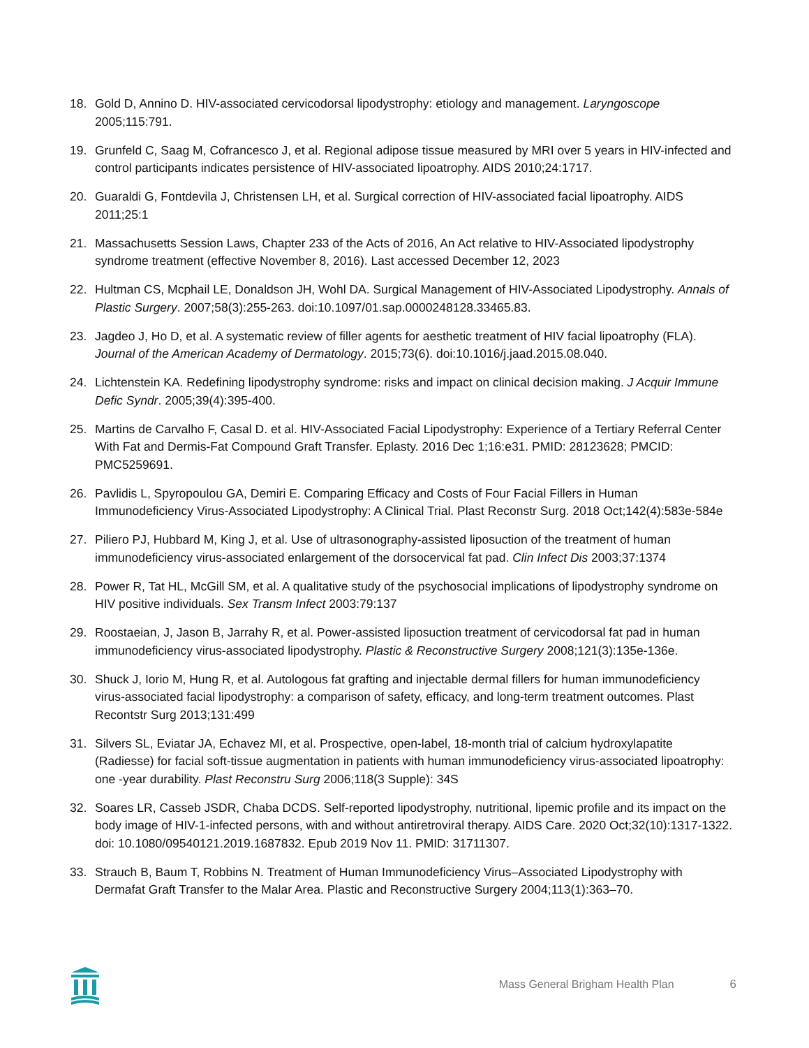18. Gold D, Annino D. HIV-associated cervicodorsal lipodystrophy: etiology and management. Laryngoscope 2005;115:791.
19. Grunfeld C, Saag M, Cofrancesco J, et al. Regional adipose tissue measured by MRI over 5 years in HIV-infected and control participants indicates persistence of HIV-associated lipoatrophy. AIDS 2010;24:1717.
20. Guaraldi G, Fontdevila J, Christensen LH, et al. Surgical correction of HIV-associated facial lipoatrophy. AIDS 2011;25:1
21. Massachusetts Session Laws, Chapter 233 of the Acts of 2016, An Act relative to HIV-Associated lipodystrophy syndrome treatment (effective November 8, 2016). Last accessed December 12, 2023
22. Hultman CS, Mcphail LE, Donaldson JH, Wohl DA. Surgical Management of HIV-Associated Lipodystrophy. Annals of Plastic Surgery. 2007;58(3):255-263. doi:10.1097/01.sap.0000248128.33465.83.
23. Jagdeo J, Ho D, et al. A systematic review of filler agents for aesthetic treatment of HIV facial lipoatrophy (FLA). Journal of the American Academy of Dermatology. 2015;73(6). doi:10.1016/j.jaad.2015.08.040.
24. Lichtenstein KA. Redefining lipodystrophy syndrome: risks and impact on clinical decision making. J Acquir Immune Defic Syndr. 2005;39(4):395-400.
25. Martins de Carvalho F, Casal D. et al. HIV-Associated Facial Lipodystrophy: Experience of a Tertiary Referral Center With Fat and Dermis-Fat Compound Graft Transfer. Eplasty. 2016 Dec 1;16:e31. PMID: 28123628; PMCID: PMC5259691.
26. Pavlidis L, Spyropoulou GA, Demiri E. Comparing Efficacy and Costs of Four Facial Fillers in Human Immunodeficiency Virus-Associated Lipodystrophy: A Clinical Trial. Plast Reconstr Surg. 2018 Oct;142(4):583e-584e
27. Piliero PJ, Hubbard M, King J, et al. Use of ultrasonography-assisted liposuction of the treatment of human immunodeficiency virus-associated enlargement of the dorsocervical fat pad. Clin Infect Dis 2003;37:1374
28. Power R, Tat HL, McGill SM, et al. A qualitative study of the psychosocial implications of lipodystrophy syndrome on HIV positive individuals. Sex Transm Infect 2003:79:137
29. Roostaeian, J, Jason B, Jarrahy R, et al. Power-assisted liposuction treatment of cervicodorsal fat pad in human immunodeficiency virus-associated lipodystrophy. Plastic & Reconstructive Surgery 2008;121(3):135e-136e.
30. Shuck J, Iorio M, Hung R, et al. Autologous fat grafting and injectable dermal fillers for human immunodeficiency virus-associated facial lipodystrophy: a comparison of safety, efficacy, and long-term treatment outcomes. Plast Recontstr Surg 2013;131:499
31. Silvers SL, Eviatar JA, Echavez MI, et al. Prospective, open-label, 18-month trial of calcium hydroxylapatite (Radiesse) for facial soft-tissue augmentation in patients with human immunodeficiency virus-associated lipoatrophy: one -year durability. Plast Reconstru Surg 2006;118(3 Supple): 34S
32. Soares LR, Casseb JSDR, Chaba DCDS. Self-reported lipodystrophy, nutritional, lipemic profile and its impact on the body image of HIV-1-infected persons, with and without antiretroviral therapy. AIDS Care. 2020 Oct;32(10):1317-1322. doi: 10.1080/09540121.2019.1687832. Epub 2019 Nov 11. PMID: 31711307.
33. Strauch B, Baum T, Robbins N. Treatment of Human Immunodeficiency Virus–Associated Lipodystrophy with Dermafat Graft Transfer to the Malar Area. Plastic and Reconstructive Surgery 2004;113(1):363–70.
Mass General Brigham Health Plan 6